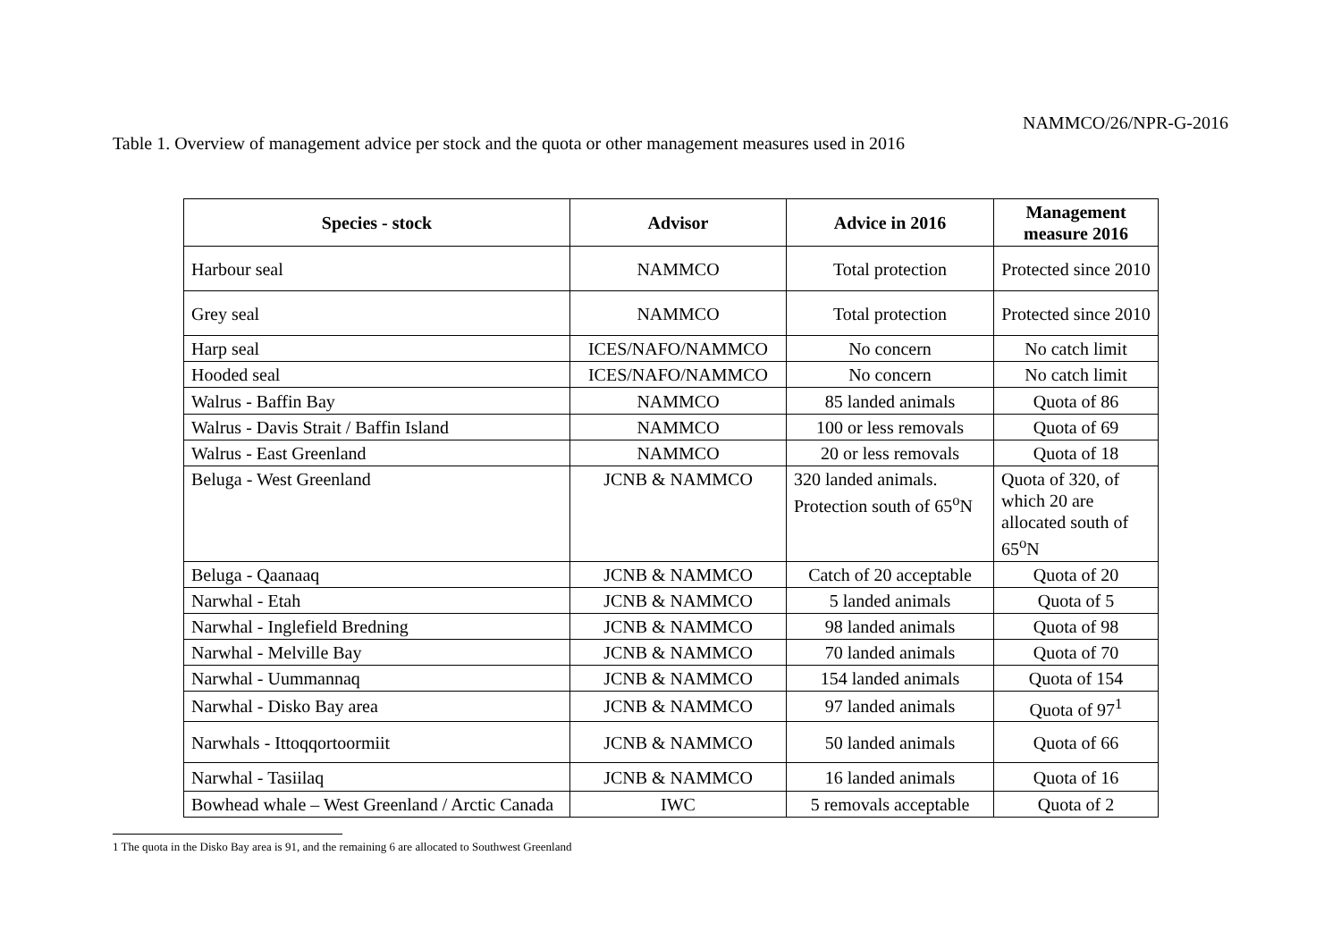NAMMCO/26/NPR-G-2016
Table 1. Overview of management advice per stock and the quota or other management measures used in 2016
| Species - stock | Advisor | Advice in 2016 | Management measure 2016 |
| --- | --- | --- | --- |
| Harbour seal | NAMMCO | Total protection | Protected since 2010 |
| Grey seal | NAMMCO | Total protection | Protected since 2010 |
| Harp seal | ICES/NAFO/NAMMCO | No concern | No catch limit |
| Hooded seal | ICES/NAFO/NAMMCO | No concern | No catch limit |
| Walrus - Baffin Bay | NAMMCO | 85 landed animals | Quota of 86 |
| Walrus - Davis Strait / Baffin Island | NAMMCO | 100 or less removals | Quota of 69 |
| Walrus - East Greenland | NAMMCO | 20 or less removals | Quota of 18 |
| Beluga - West Greenland | JCNB & NAMMCO | 320 landed animals. Protection south of 65<sup>o</sup>N | Quota of 320, of which 20 are allocated south of 65<sup>o</sup>N |
| Beluga - Qaanaaq | JCNB & NAMMCO | Catch of 20 acceptable | Quota of 20 |
| Narwhal - Etah | JCNB & NAMMCO | 5 landed animals | Quota of 5 |
| Narwhal - Inglefield Bredning | JCNB & NAMMCO | 98 landed animals | Quota of 98 |
| Narwhal - Melville Bay | JCNB & NAMMCO | 70 landed animals | Quota of 70 |
| Narwhal - Uummannaq | JCNB & NAMMCO | 154 landed animals | Quota of 154 |
| Narwhal - Disko Bay area | JCNB & NAMMCO | 97 landed animals | Quota of 97<sup>1</sup> |
| Narwhals - Ittoqqortoormiit | JCNB & NAMMCO | 50 landed animals | Quota of 66 |
| Narwhal - Tasiilaq | JCNB & NAMMCO | 16 landed animals | Quota of 16 |
| Bowhead whale – West Greenland / Arctic Canada | IWC | 5 removals acceptable | Quota of 2 |
1 The quota in the Disko Bay area is 91, and the remaining 6 are allocated to Southwest Greenland